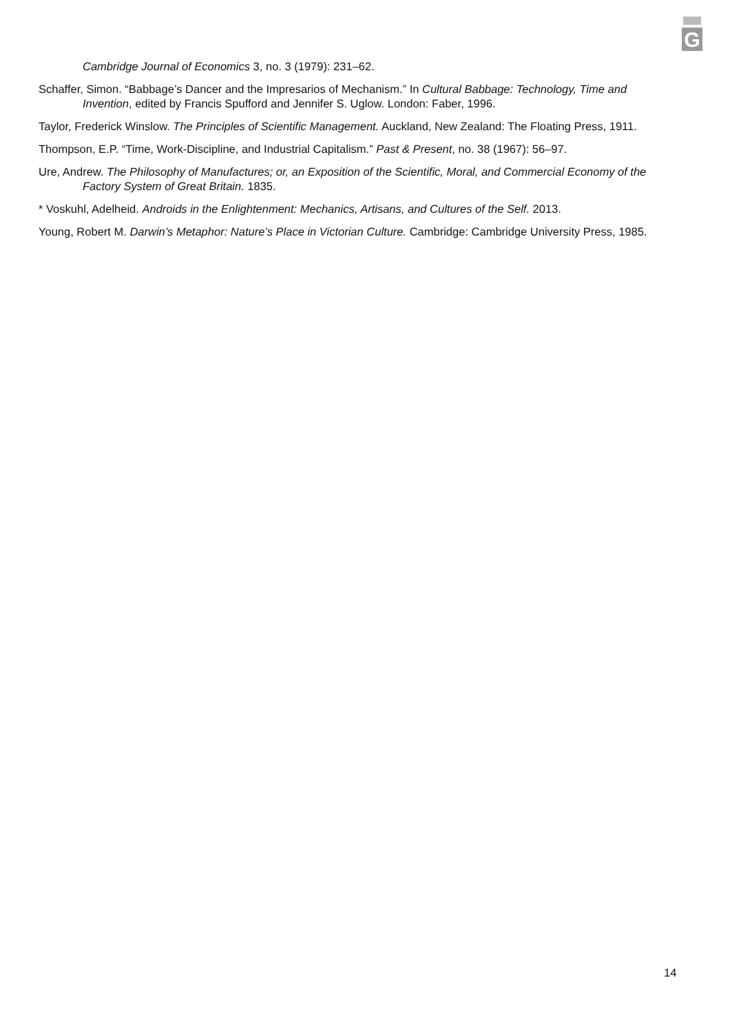G
Cambridge Journal of Economics 3, no. 3 (1979): 231–62.
Schaffer, Simon. “Babbage’s Dancer and the Impresarios of Mechanism.” In Cultural Babbage: Technology, Time and Invention, edited by Francis Spufford and Jennifer S. Uglow. London: Faber, 1996.
Taylor, Frederick Winslow. The Principles of Scientific Management. Auckland, New Zealand: The Floating Press, 1911.
Thompson, E.P. “Time, Work-Discipline, and Industrial Capitalism.” Past & Present, no. 38 (1967): 56–97.
Ure, Andrew. The Philosophy of Manufactures; or, an Exposition of the Scientific, Moral, and Commercial Economy of the Factory System of Great Britain. 1835.
* Voskuhl, Adelheid. Androids in the Enlightenment: Mechanics, Artisans, and Cultures of the Self. 2013.
Young, Robert M. Darwin’s Metaphor: Nature’s Place in Victorian Culture. Cambridge: Cambridge University Press, 1985.
14